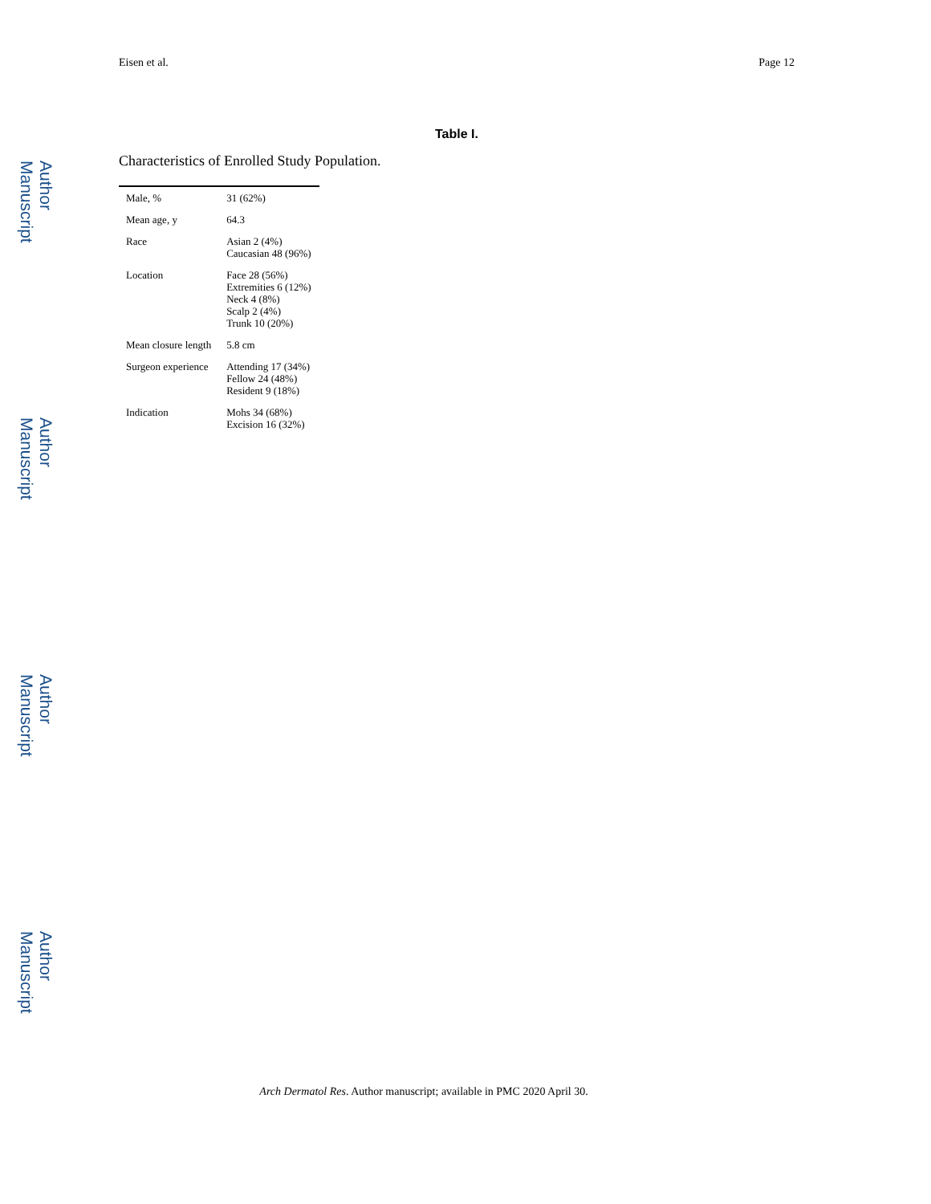Eisen et al. Page 12
Table I.
Characteristics of Enrolled Study Population.
| Male, % | 31 (62%) |
| Mean age, y | 64.3 |
| Race | Asian 2 (4%) Caucasian 48 (96%) |
| Location | Face 28 (56%) Extremities 6 (12%) Neck 4 (8%) Scalp 2 (4%) Trunk 10 (20%) |
| Mean closure length | 5.8 cm |
| Surgeon experience | Attending 17 (34%) Fellow 24 (48%) Resident 9 (18%) |
| Indication | Mohs 34 (68%) Excision 16 (32%) |
Author Manuscript
Author Manuscript
Author Manuscript
Author Manuscript
Arch Dermatol Res. Author manuscript; available in PMC 2020 April 30.